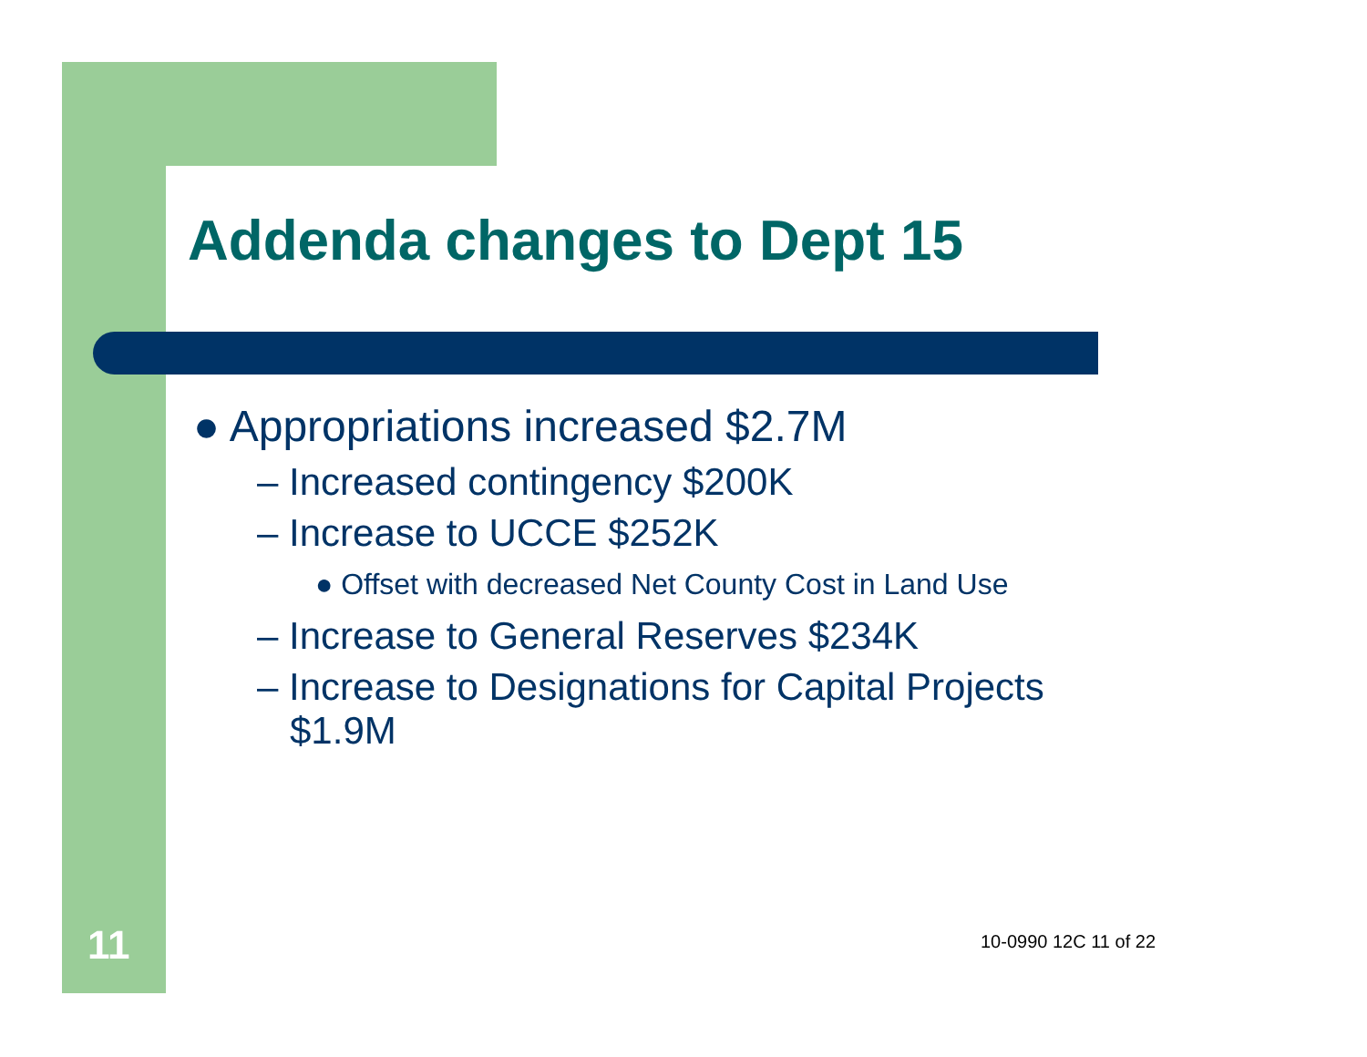Addenda changes to Dept 15
● Appropriations increased $2.7M
– Increased contingency $200K
– Increase to UCCE $252K
● Offset with decreased Net County Cost in Land Use
– Increase to General Reserves $234K
– Increase to Designations for Capital Projects $1.9M
11 10-0990 12C 11 of 22